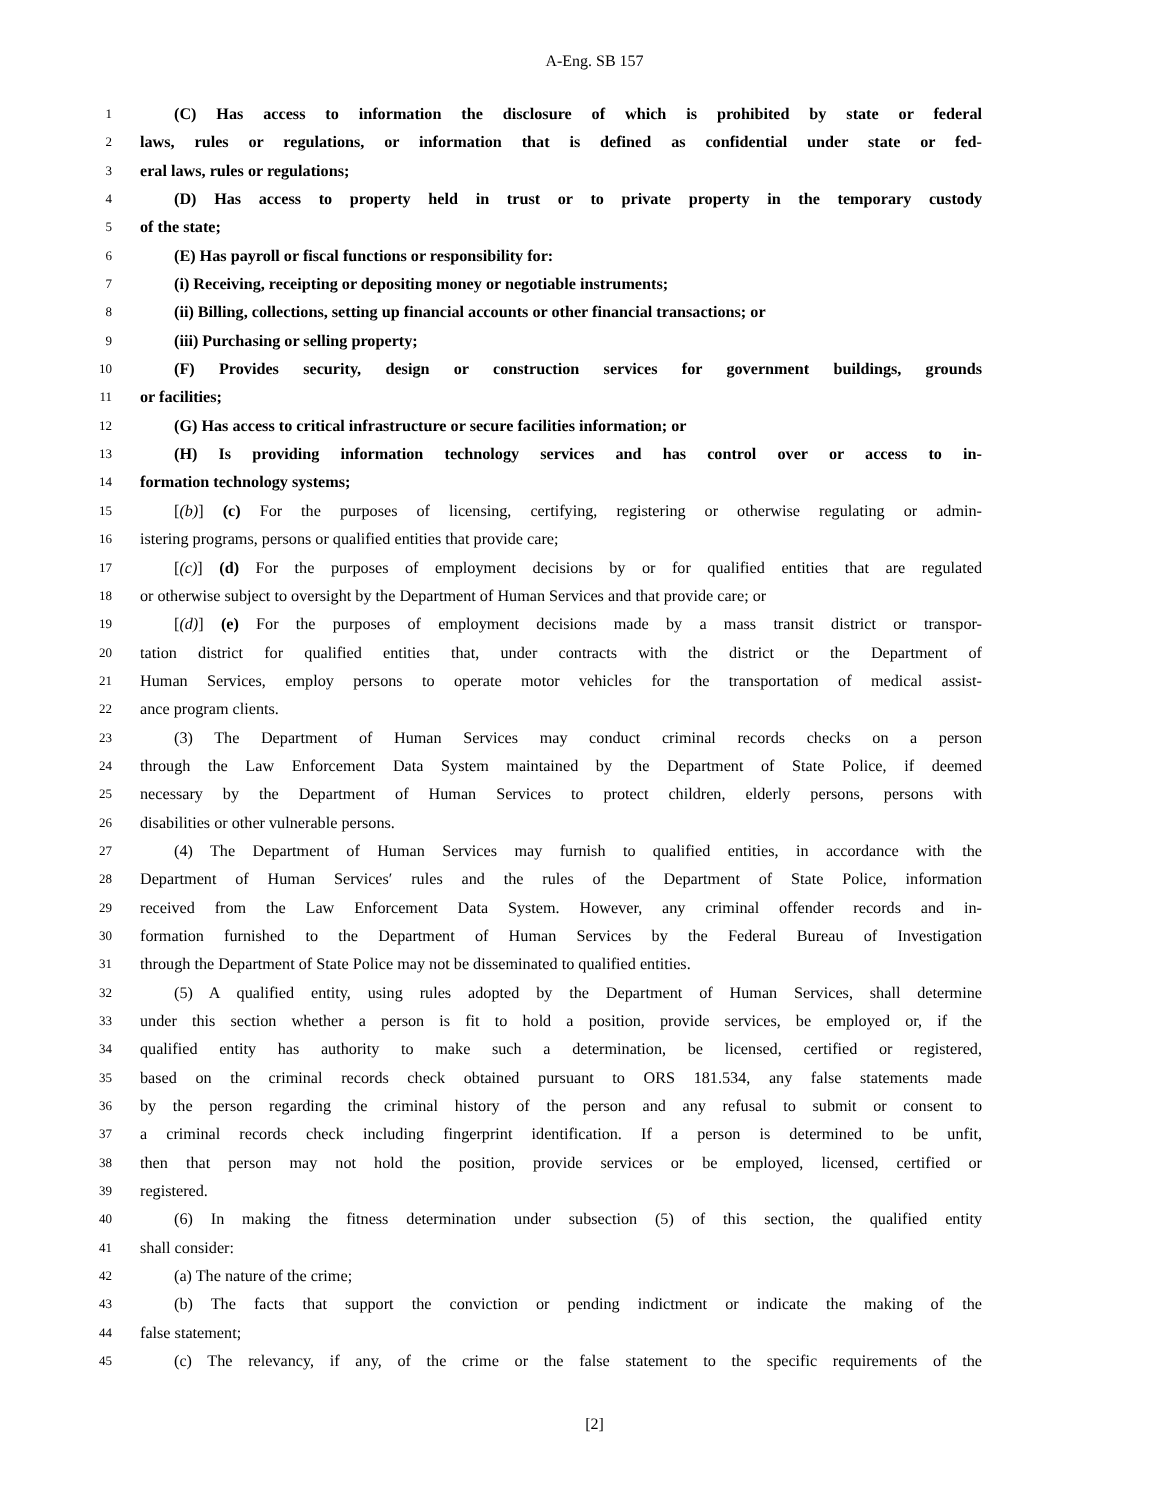A-Eng. SB 157
1 (C) Has access to information the disclosure of which is prohibited by state or federal
2 laws, rules or regulations, or information that is defined as confidential under state or fed-
3 eral laws, rules or regulations;
4 (D) Has access to property held in trust or to private property in the temporary custody
5 of the state;
6 (E) Has payroll or fiscal functions or responsibility for:
7 (i) Receiving, receipting or depositing money or negotiable instruments;
8 (ii) Billing, collections, setting up financial accounts or other financial transactions; or
9 (iii) Purchasing or selling property;
10 (F) Provides security, design or construction services for government buildings, grounds
11 or facilities;
12 (G) Has access to critical infrastructure or secure facilities information; or
13 (H) Is providing information technology services and has control over or access to in-
14 formation technology systems;
15 [(b)] (c) For the purposes of licensing, certifying, registering or otherwise regulating or admin-
16 istering programs, persons or qualified entities that provide care;
17 [(c)] (d) For the purposes of employment decisions by or for qualified entities that are regulated
18 or otherwise subject to oversight by the Department of Human Services and that provide care; or
19 [(d)] (e) For the purposes of employment decisions made by a mass transit district or transpor-
20 tation district for qualified entities that, under contracts with the district or the Department of
21 Human Services, employ persons to operate motor vehicles for the transportation of medical assist-
22 ance program clients.
23 (3) The Department of Human Services may conduct criminal records checks on a person
24 through the Law Enforcement Data System maintained by the Department of State Police, if deemed
25 necessary by the Department of Human Services to protect children, elderly persons, persons with
26 disabilities or other vulnerable persons.
27 (4) The Department of Human Services may furnish to qualified entities, in accordance with the
28 Department of Human Services′ rules and the rules of the Department of State Police, information
29 received from the Law Enforcement Data System. However, any criminal offender records and in-
30 formation furnished to the Department of Human Services by the Federal Bureau of Investigation
31 through the Department of State Police may not be disseminated to qualified entities.
32 (5) A qualified entity, using rules adopted by the Department of Human Services, shall determine
33 under this section whether a person is fit to hold a position, provide services, be employed or, if the
34 qualified entity has authority to make such a determination, be licensed, certified or registered,
35 based on the criminal records check obtained pursuant to ORS 181.534, any false statements made
36 by the person regarding the criminal history of the person and any refusal to submit or consent to
37 a criminal records check including fingerprint identification. If a person is determined to be unfit,
38 then that person may not hold the position, provide services or be employed, licensed, certified or
39 registered.
40 (6) In making the fitness determination under subsection (5) of this section, the qualified entity
41 shall consider:
42 (a) The nature of the crime;
43 (b) The facts that support the conviction or pending indictment or indicate the making of the
44 false statement;
45 (c) The relevancy, if any, of the crime or the false statement to the specific requirements of the
[2]